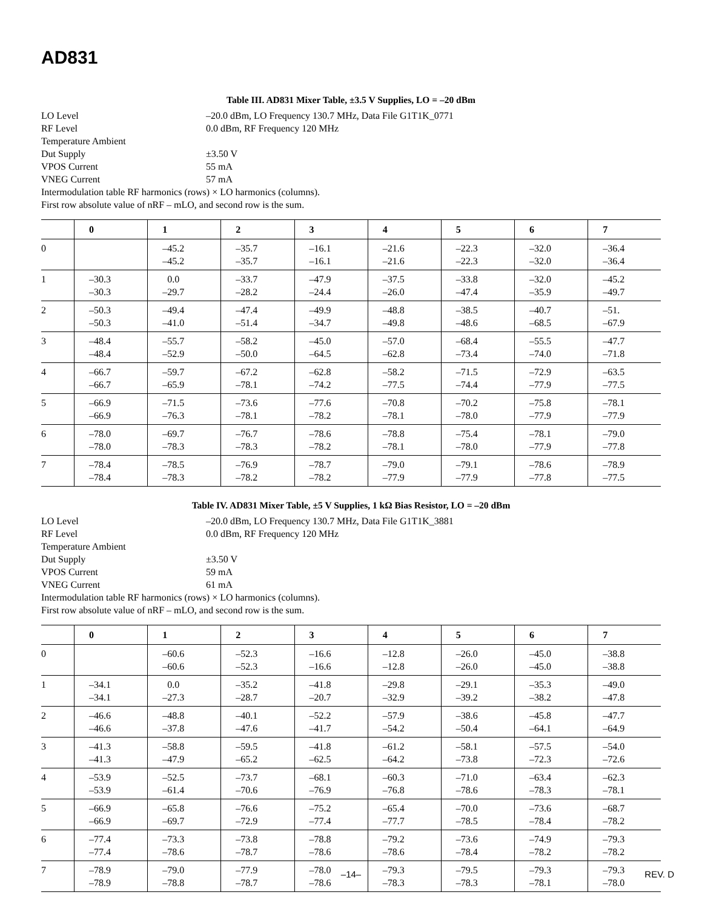AD831
Table III. AD831 Mixer Table, ±3.5 V Supplies, LO = –20 dBm
LO Level –20.0 dBm, LO Frequency 130.7 MHz, Data File G1T1K_0771
RF Level 0.0 dBm, RF Frequency 120 MHz
Temperature Ambient
Dut Supply ±3.50 V
VPOS Current 55 mA
VNEG Current 57 mA
Intermodulation table RF harmonics (rows) × LO harmonics (columns).
First row absolute value of nRF – mLO, and second row is the sum.
| | 0 | 1 | 2 | 3 | 4 | 5 | 6 | 7 |
| --- | --- | --- | --- | --- | --- | --- | --- | --- |
| 0 | | –45.2 –45.2 | –35.7 –35.7 | –16.1 –16.1 | –21.6 –21.6 | –22.3 –22.3 | –32.0 –32.0 | –36.4 –36.4 |
| 1 | –30.3 –30.3 | 0.0 –29.7 | –33.7 –28.2 | –47.9 –24.4 | –37.5 –26.0 | –33.8 –47.4 | –32.0 –35.9 | –45.2 –49.7 |
| 2 | –50.3 –50.3 | –49.4 –41.0 | –47.4 –51.4 | –49.9 –34.7 | –48.8 –49.8 | –38.5 –48.6 | –40.7 –68.5 | –51. –67.9 |
| 3 | –48.4 –48.4 | –55.7 –52.9 | –58.2 –50.0 | –45.0 –64.5 | –57.0 –62.8 | –68.4 –73.4 | –55.5 –74.0 | –47.7 –71.8 |
| 4 | –66.7 –66.7 | –59.7 –65.9 | –67.2 –78.1 | –62.8 –74.2 | –58.2 –77.5 | –71.5 –74.4 | –72.9 –77.9 | –63.5 –77.5 |
| 5 | –66.9 –66.9 | –71.5 –76.3 | –73.6 –78.1 | –77.6 –78.2 | –70.8 –78.1 | –70.2 –78.0 | –75.8 –77.9 | –78.1 –77.9 |
| 6 | –78.0 –78.0 | –69.7 –78.3 | –76.7 –78.3 | –78.6 –78.2 | –78.8 –78.1 | –75.4 –78.0 | –78.1 –77.9 | –79.0 –77.8 |
| 7 | –78.4 –78.4 | –78.5 –78.3 | –76.9 –78.2 | –78.7 –78.2 | –79.0 –77.9 | –79.1 –77.9 | –78.6 –77.8 | –78.9 –77.5 |
Table IV. AD831 Mixer Table, ±5 V Supplies, 1 kΩ Bias Resistor, LO = –20 dBm
LO Level –20.0 dBm, LO Frequency 130.7 MHz, Data File G1T1K_3881
RF Level 0.0 dBm, RF Frequency 120 MHz
Temperature Ambient
Dut Supply ±3.50 V
VPOS Current 59 mA
VNEG Current 61 mA
Intermodulation table RF harmonics (rows) × LO harmonics (columns).
First row absolute value of nRF – mLO, and second row is the sum.
| | 0 | 1 | 2 | 3 | 4 | 5 | 6 | 7 |
| --- | --- | --- | --- | --- | --- | --- | --- | --- |
| 0 | | –60.6 –60.6 | –52.3 –52.3 | –16.6 –16.6 | –12.8 –12.8 | –26.0 –26.0 | –45.0 –45.0 | –38.8 –38.8 |
| 1 | –34.1 –34.1 | 0.0 –27.3 | –35.2 –28.7 | –41.8 –20.7 | –29.8 –32.9 | –29.1 –39.2 | –35.3 –38.2 | –49.0 –47.8 |
| 2 | –46.6 –46.6 | –48.8 –37.8 | –40.1 –47.6 | –52.2 –41.7 | –57.9 –54.2 | –38.6 –50.4 | –45.8 –64.1 | –47.7 –64.9 |
| 3 | –41.3 –41.3 | –58.8 –47.9 | –59.5 –65.2 | –41.8 –62.5 | –61.2 –64.2 | –58.1 –73.8 | –57.5 –72.3 | –54.0 –72.6 |
| 4 | –53.9 –53.9 | –52.5 –61.4 | –73.7 –70.6 | –68.1 –76.9 | –60.3 –76.8 | –71.0 –78.6 | –63.4 –78.3 | –62.3 –78.1 |
| 5 | –66.9 –66.9 | –65.8 –69.7 | –76.6 –72.9 | –75.2 –77.4 | –65.4 –77.7 | –70.0 –78.5 | –73.6 –78.4 | –68.7 –78.2 |
| 6 | –77.4 –77.4 | –73.3 –78.6 | –73.8 –78.7 | –78.8 –78.6 | –79.2 –78.6 | –73.6 –78.4 | –74.9 –78.2 | –79.3 –78.2 |
| 7 | –78.9 –78.9 | –79.0 –78.8 | –77.9 –78.7 | –78.0 –78.6 | –79.3 –78.3 | –79.5 –78.3 | –79.3 –78.1 | –79.3 –78.0 |
–14–
REV. D